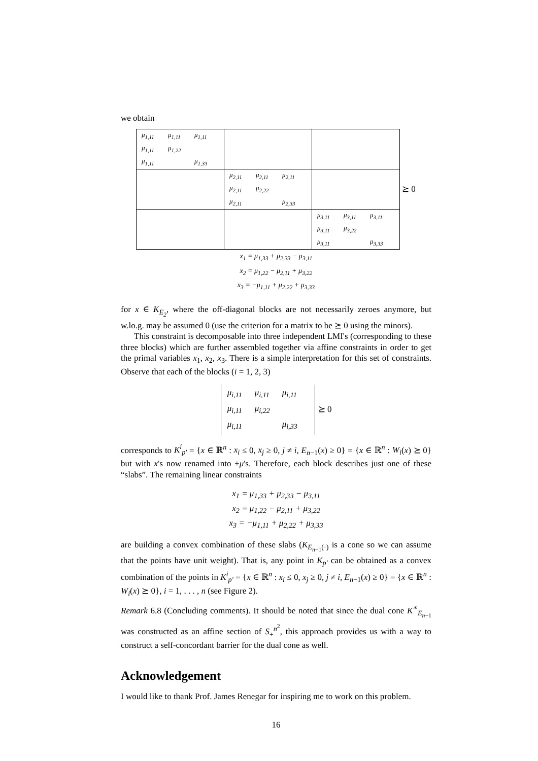we obtain
| / μ<sub>1,11</sub> / μ<sub>1,11</sub> / μ<sub>1,11</sub> / / μ<sub>1,11</sub> / μ<sub>1,22</sub> / / / μ<sub>1,11</sub> / / μ<sub>1,33</sub> / | | | |
| | / μ<sub>2,11</sub> / μ<sub>2,11</sub> / μ<sub>2,11</sub> / / μ<sub>2,11</sub> / μ<sub>2,22</sub> / / / μ<sub>2,11</sub> / / μ<sub>2,33</sub> / | | ⪰ 0 |
| | | / μ<sub>3,11</sub> / μ<sub>3,11</sub> / μ<sub>3,11</sub> / / μ<sub>3,11</sub> / μ<sub>3,22</sub> / / / μ<sub>3,11</sub> / / μ<sub>3,33</sub> / | |
x<sub>1</sub> = μ<sub>1,33</sub> + μ<sub>2,33</sub> − μ<sub>3,11</sub>
x<sub>2</sub> = μ<sub>1,22</sub> − μ<sub>2,11</sub> + μ<sub>3,22</sub>
x<sub>3</sub> = −μ<sub>1,11</sub> + μ<sub>2,22</sub> + μ<sub>3,33</sub>
for x ∈ K<sub>E<sub>2</sub></sub>, where the off-diagonal blocks are not necessarily zeroes anymore, but w.lo.g. may be assumed 0 (use the criterion for a matrix to be ⪰ 0 using the minors).
This constraint is decomposable into three independent LMI's (corresponding to these three blocks) which are further assembled together via affine constraints in order to get the primal variables x<sub>1</sub>, x<sub>2</sub>, x<sub>3</sub>. There is a simple interpretation for this set of constraints. Observe that each of the blocks (i = 1, 2, 3)
| μ<sub>i,11</sub> | μ<sub>i,11</sub> | μ<sub>i,11</sub> |
| μ<sub>i,11</sub> | μ<sub>i,22</sub> | |
| μ<sub>i,11</sub> | | μ<sub>i,33</sub> |
⪰ 0
corresponds to K<sup>i</sup><sub>p′</sub> = {x ∈ ℝ<sup>n</sup> : x<sub>i</sub> ≤ 0, x<sub>j</sub> ≥ 0, j ≠ i, E<sub>n−1</sub>(x) ≥ 0} = {x ∈ ℝ<sup>n</sup> : W<sub>i</sub>(x) ⪰ 0} but with x's now renamed into ±μ's. Therefore, each block describes just one of these “slabs”. The remaining linear constraints
x<sub>1</sub> = μ<sub>1,33</sub> + μ<sub>2,33</sub> − μ<sub>3,11</sub>
x<sub>2</sub> = μ<sub>1,22</sub> − μ<sub>2,11</sub> + μ<sub>3,22</sub>
x<sub>3</sub> = −μ<sub>1,11</sub> + μ<sub>2,22</sub> + μ<sub>3,33</sub>
are building a convex combination of these slabs (K<sub>E<sub>n−1</sub>(·)</sub> is a cone so we can assume that the points have unit weight). That is, any point in K<sub>p′</sub> can be obtained as a convex combination of the points in K<sup>i</sup><sub>p′</sub> = {x ∈ ℝ<sup>n</sup> : x<sub>i</sub> ≤ 0, x<sub>j</sub> ≥ 0, j ≠ i, E<sub>n−1</sub>(x) ≥ 0} = {x ∈ ℝ<sup>n</sup> : W<sub>i</sub>(x) ⪰ 0}, i = 1, . . . , n (see Figure 2).
Remark 6.8 (Concluding comments). It should be noted that since the dual cone K<sup>∗</sup><sub>E<sub>n−1</sub></sub> was constructed as an affine section of S<sub>+</sub><sup>n<sup>2</sup></sup>, this approach provides us with a way to construct a self-concordant barrier for the dual cone as well.
Acknowledgement
I would like to thank Prof. James Renegar for inspiring me to work on this problem.
16